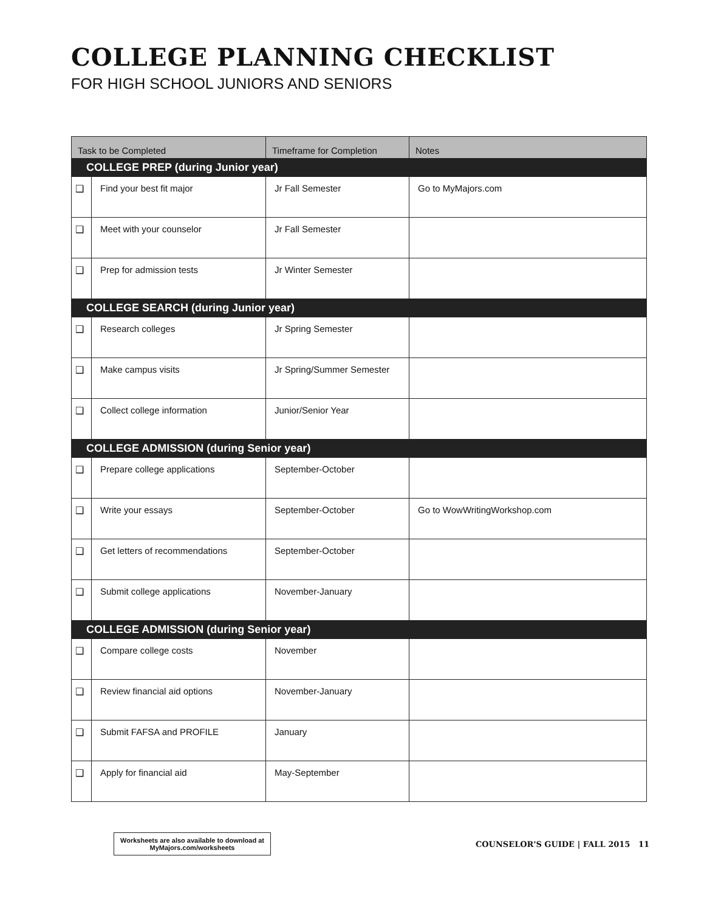COLLEGE PLANNING CHECKLIST
FOR HIGH SCHOOL JUNIORS AND SENIORS
| Task to be Completed | | Timeframe for Completion | Notes |
| --- | --- | --- | --- |
| COLLEGE PREP (during Junior year) | | | |
| ❑ | Find your best fit major | Jr Fall Semester | Go to MyMajors.com |
| ❑ | Meet with your counselor | Jr Fall Semester | |
| ❑ | Prep for admission tests | Jr Winter Semester | |
| COLLEGE SEARCH (during Junior year) | | | |
| ❑ | Research colleges | Jr Spring Semester | |
| ❑ | Make campus visits | Jr Spring/Summer Semester | |
| ❑ | Collect college information | Junior/Senior Year | |
| COLLEGE ADMISSION (during Senior year) | | | |
| ❑ | Prepare college applications | September-October | |
| ❑ | Write your essays | September-October | Go to WowWritingWorkshop.com |
| ❑ | Get letters of recommendations | September-October | |
| ❑ | Submit college applications | November-January | |
| COLLEGE ADMISSION (during Senior year) | | | |
| ❑ | Compare college costs | November | |
| ❑ | Review financial aid options | November-January | |
| ❑ | Submit FAFSA and PROFILE | January | |
| ❑ | Apply for financial aid | May-September | |
Worksheets are also available to download at
MyMajors.com/worksheets
COUNSELOR'S GUIDE | FALL 2015 11